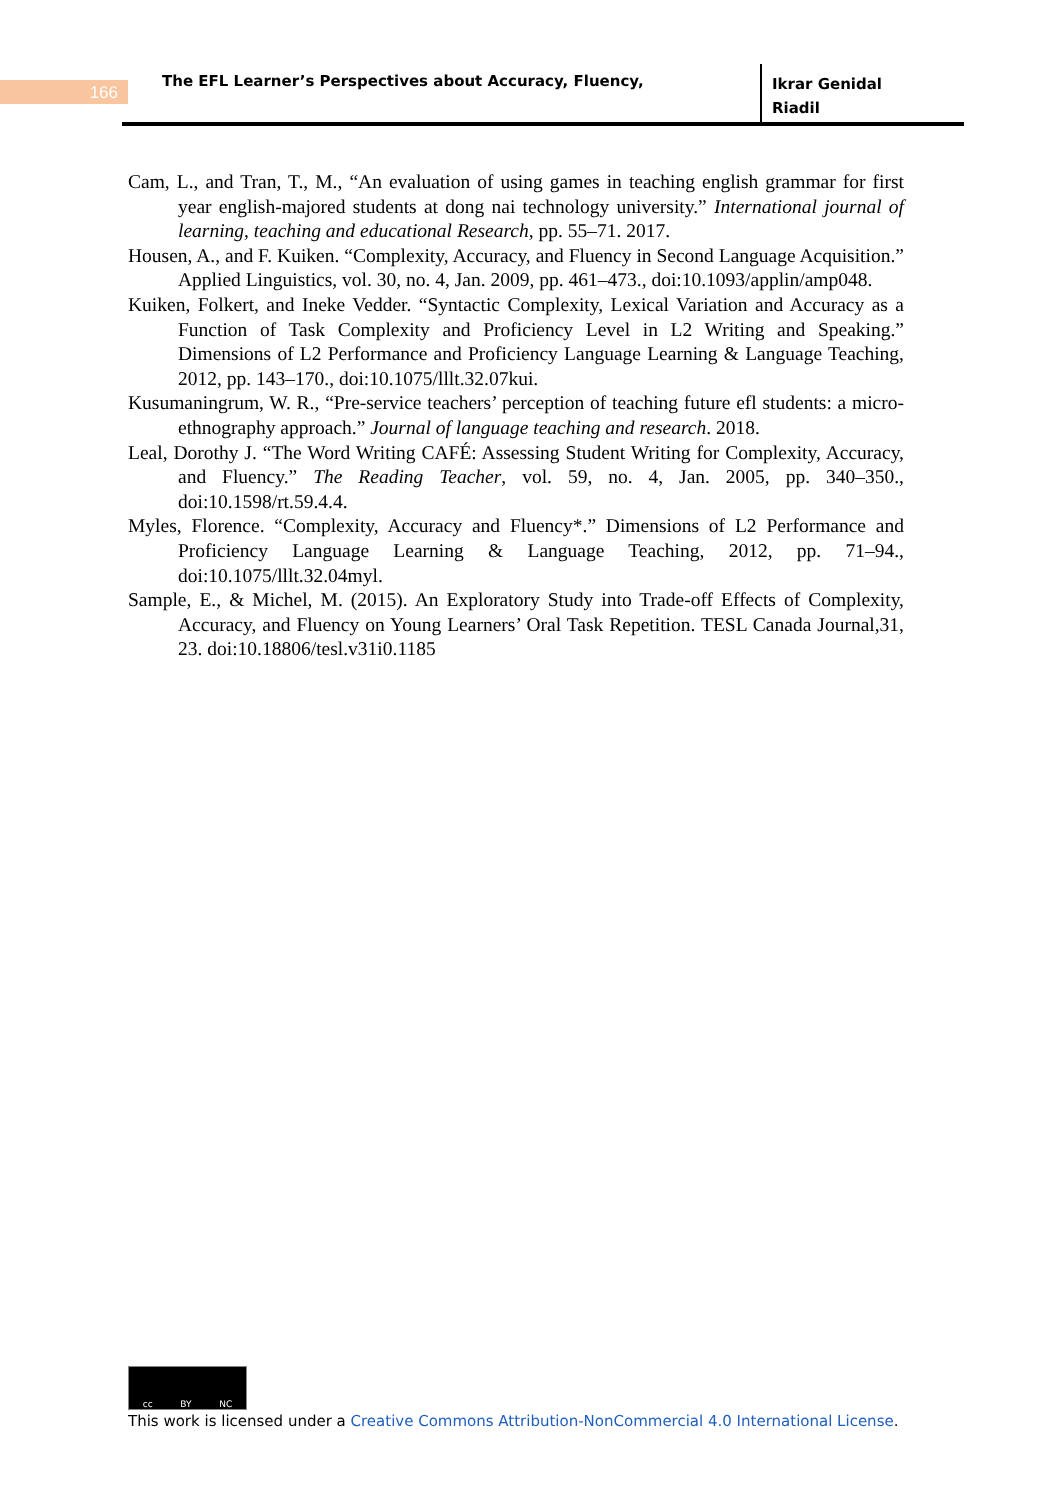166
The EFL Learner’s Perspectives about Accuracy, Fluency,
Ikrar Genidal
Riadil
Cam, L., and Tran, T., M., “An evaluation of using games in teaching english grammar for first year english-majored students at dong nai technology university.” International journal of learning, teaching and educational Research, pp. 55–71. 2017.
Housen, A., and F. Kuiken. “Complexity, Accuracy, and Fluency in Second Language Acquisition.” Applied Linguistics, vol. 30, no. 4, Jan. 2009, pp. 461–473., doi:10.1093/applin/amp048.
Kuiken, Folkert, and Ineke Vedder. “Syntactic Complexity, Lexical Variation and Accuracy as a Function of Task Complexity and Proficiency Level in L2 Writing and Speaking.” Dimensions of L2 Performance and Proficiency Language Learning & Language Teaching, 2012, pp. 143–170., doi:10.1075/lllt.32.07kui.
Kusumaningrum, W. R., “Pre-service teachers’ perception of teaching future efl students: a micro-ethnography approach.” Journal of language teaching and research. 2018.
Leal, Dorothy J. “The Word Writing CAFÉ: Assessing Student Writing for Complexity, Accuracy, and Fluency.” The Reading Teacher, vol. 59, no. 4, Jan. 2005, pp. 340–350., doi:10.1598/rt.59.4.4.
Myles, Florence. “Complexity, Accuracy and Fluency*.” Dimensions of L2 Performance and Proficiency Language Learning & Language Teaching, 2012, pp. 71–94., doi:10.1075/lllt.32.04myl.
Sample, E., & Michel, M. (2015). An Exploratory Study into Trade-off Effects of Complexity, Accuracy, and Fluency on Young Learners’ Oral Task Repetition. TESL Canada Journal,31, 23. doi:10.18806/tesl.v31i0.1185
cc BY NC
This work is licensed under a Creative Commons Attribution-NonCommercial 4.0 International License.